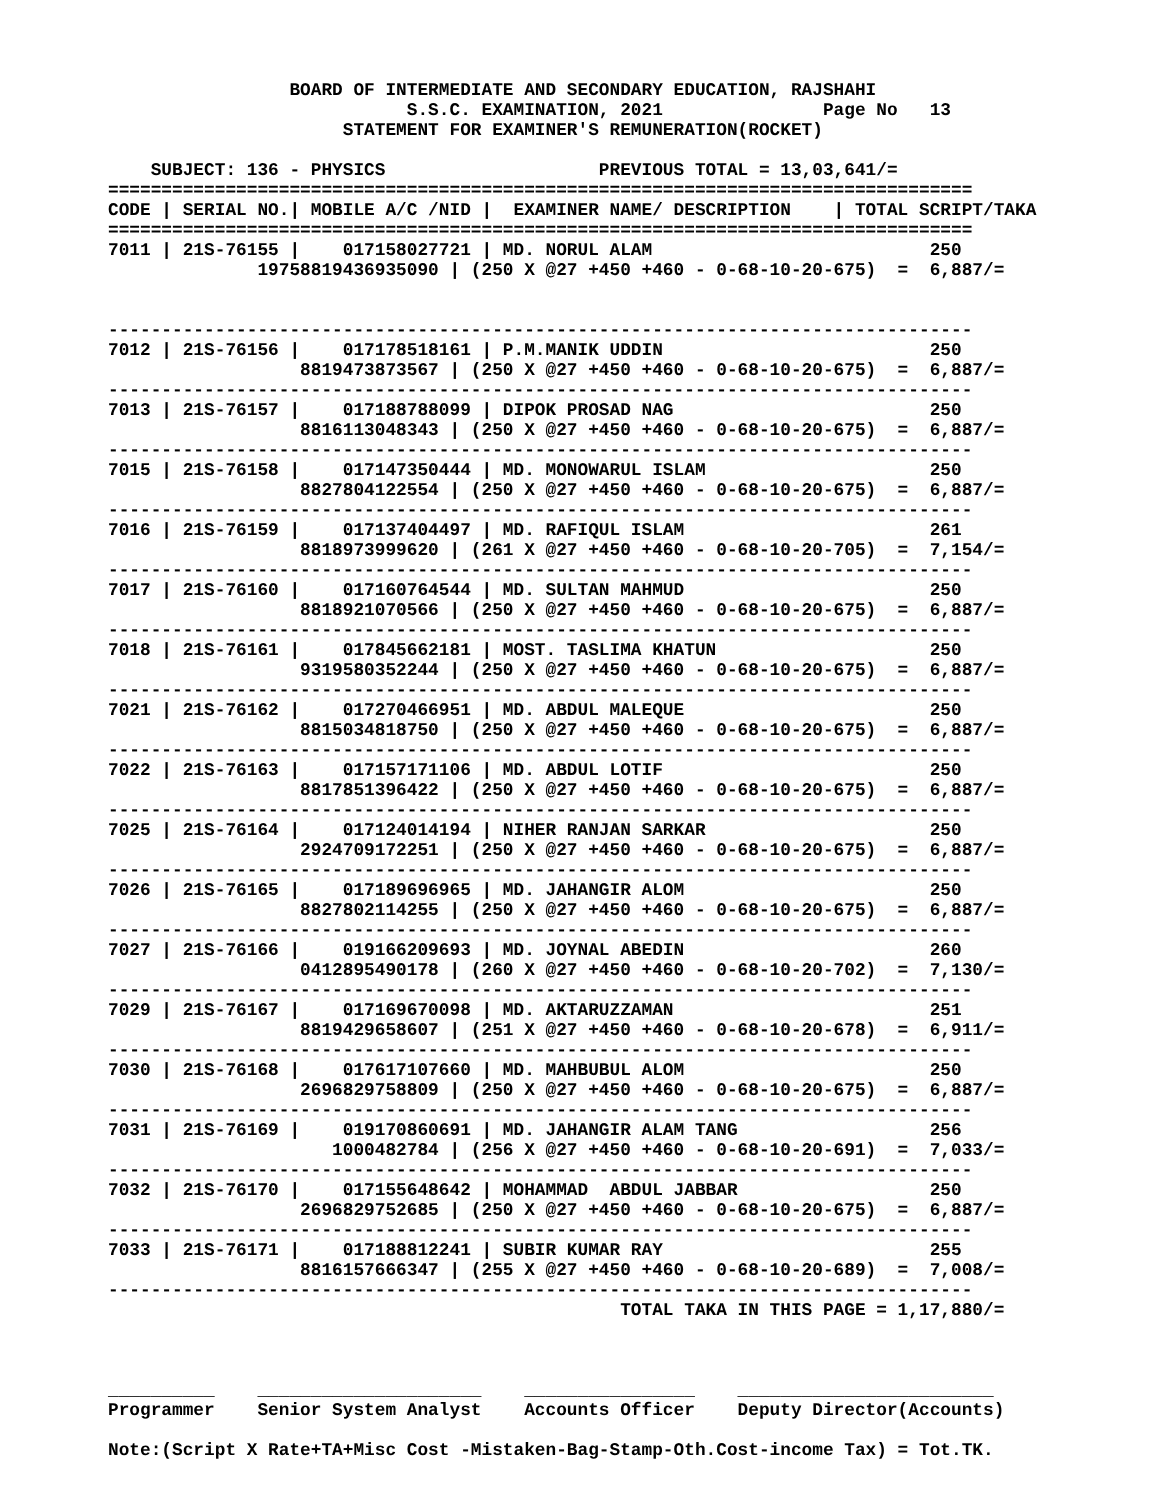BOARD OF INTERMEDIATE AND SECONDARY EDUCATION, RAJSHAHI
                            S.S.C. EXAMINATION, 2021               Page No   13
                      STATEMENT FOR EXAMINER'S REMUNERATION(ROCKET)

    SUBJECT: 136 - PHYSICS                    PREVIOUS TOTAL = 13,03,641/=
=================================================================================
CODE | SERIAL NO.| MOBILE A/C /NID |  EXAMINER NAME/ DESCRIPTION    | TOTAL SCRIPT/TAKA
=================================================================================
7011 | 21S-76155 |    017158027721 | MD. NORUL ALAM                          250
              19758819436935090 | (250 X @27 +450 +460 - 0-68-10-20-675)  =  6,887/=


---------------------------------------------------------------------------------
7012 | 21S-76156 |    017178518161 | P.M.MANIK UDDIN                         250
                  8819473873567 | (250 X @27 +450 +460 - 0-68-10-20-675)  =  6,887/=
---------------------------------------------------------------------------------
7013 | 21S-76157 |    017188788099 | DIPOK PROSAD NAG                        250
                  8816113048343 | (250 X @27 +450 +460 - 0-68-10-20-675)  =  6,887/=
---------------------------------------------------------------------------------
7015 | 21S-76158 |    017147350444 | MD. MONOWARUL ISLAM                     250
                  8827804122554 | (250 X @27 +450 +460 - 0-68-10-20-675)  =  6,887/=
---------------------------------------------------------------------------------
7016 | 21S-76159 |    017137404497 | MD. RAFIQUL ISLAM                       261
                  8818973999620 | (261 X @27 +450 +460 - 0-68-10-20-705)  =  7,154/=
---------------------------------------------------------------------------------
7017 | 21S-76160 |    017160764544 | MD. SULTAN MAHMUD                       250
                  8818921070566 | (250 X @27 +450 +460 - 0-68-10-20-675)  =  6,887/=
---------------------------------------------------------------------------------
7018 | 21S-76161 |    017845662181 | MOST. TASLIMA KHATUN                    250
                  9319580352244 | (250 X @27 +450 +460 - 0-68-10-20-675)  =  6,887/=
---------------------------------------------------------------------------------
7021 | 21S-76162 |    017270466951 | MD. ABDUL MALEQUE                       250
                  8815034818750 | (250 X @27 +450 +460 - 0-68-10-20-675)  =  6,887/=
---------------------------------------------------------------------------------
7022 | 21S-76163 |    017157171106 | MD. ABDUL LOTIF                         250
                  8817851396422 | (250 X @27 +450 +460 - 0-68-10-20-675)  =  6,887/=
---------------------------------------------------------------------------------
7025 | 21S-76164 |    017124014194 | NIHER RANJAN SARKAR                     250
                  2924709172251 | (250 X @27 +450 +460 - 0-68-10-20-675)  =  6,887/=
---------------------------------------------------------------------------------
7026 | 21S-76165 |    017189696965 | MD. JAHANGIR ALOM                       250
                  8827802114255 | (250 X @27 +450 +460 - 0-68-10-20-675)  =  6,887/=
---------------------------------------------------------------------------------
7027 | 21S-76166 |    019166209693 | MD. JOYNAL ABEDIN                       260
                  0412895490178 | (260 X @27 +450 +460 - 0-68-10-20-702)  =  7,130/=
---------------------------------------------------------------------------------
7029 | 21S-76167 |    017169670098 | MD. AKTARUZZAMAN                        251
                  8819429658607 | (251 X @27 +450 +460 - 0-68-10-20-678)  =  6,911/=
---------------------------------------------------------------------------------
7030 | 21S-76168 |    017617107660 | MD. MAHBUBUL ALOM                       250
                  2696829758809 | (250 X @27 +450 +460 - 0-68-10-20-675)  =  6,887/=
---------------------------------------------------------------------------------
7031 | 21S-76169 |    019170860691 | MD. JAHANGIR ALAM TANG                  256
                     1000482784 | (256 X @27 +450 +460 - 0-68-10-20-691)  =  7,033/=
---------------------------------------------------------------------------------
7032 | 21S-76170 |    017155648642 | MOHAMMAD  ABDUL JABBAR                  250
                  2696829752685 | (250 X @27 +450 +460 - 0-68-10-20-675)  =  6,887/=
---------------------------------------------------------------------------------
7033 | 21S-76171 |    017188812241 | SUBIR KUMAR RAY                         255
                  8816157666347 | (255 X @27 +450 +460 - 0-68-10-20-689)  =  7,008/=
---------------------------------------------------------------------------------
                                                TOTAL TAKA IN THIS PAGE = 1,17,880/=



__________    _____________________    ________________    ________________________
Programmer    Senior System Analyst    Accounts Officer    Deputy Director(Accounts)

Note:(Script X Rate+TA+Misc Cost -Mistaken-Bag-Stamp-Oth.Cost-income Tax) = Tot.TK.